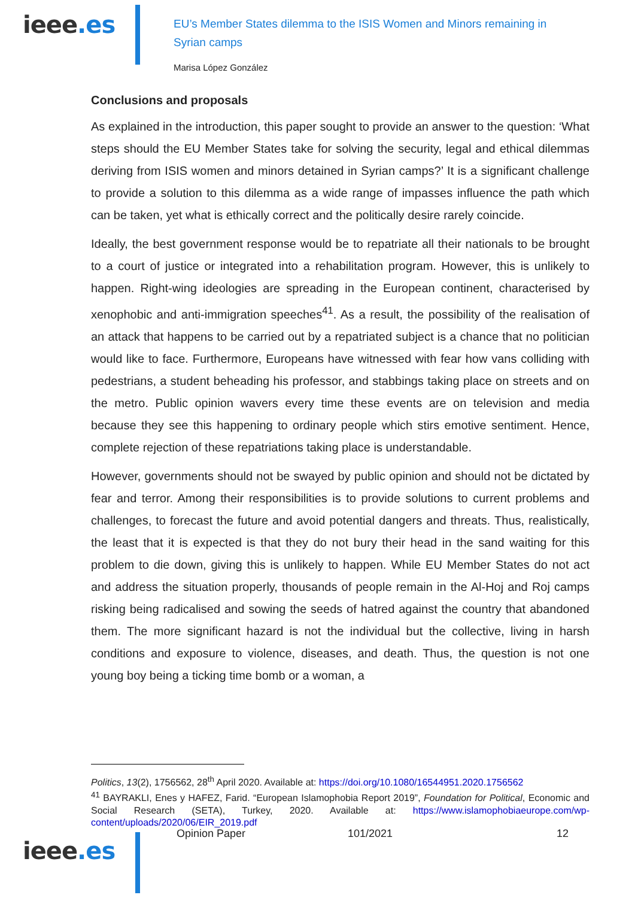ieee.es
EU’s Member States dilemma to the ISIS Women and Minors remaining in Syrian camps
Marisa López González
Conclusions and proposals
As explained in the introduction, this paper sought to provide an answer to the question: ‘What steps should the EU Member States take for solving the security, legal and ethical dilemmas deriving from ISIS women and minors detained in Syrian camps?’ It is a significant challenge to provide a solution to this dilemma as a wide range of impasses influence the path which can be taken, yet what is ethically correct and the politically desire rarely coincide.
Ideally, the best government response would be to repatriate all their nationals to be brought to a court of justice or integrated into a rehabilitation program. However, this is unlikely to happen. Right-wing ideologies are spreading in the European continent, characterised by xenophobic and anti-immigration speeches<sup>41</sup>. As a result, the possibility of the realisation of an attack that happens to be carried out by a repatriated subject is a chance that no politician would like to face. Furthermore, Europeans have witnessed with fear how vans colliding with pedestrians, a student beheading his professor, and stabbings taking place on streets and on the metro. Public opinion wavers every time these events are on television and media because they see this happening to ordinary people which stirs emotive sentiment. Hence, complete rejection of these repatriations taking place is understandable.
However, governments should not be swayed by public opinion and should not be dictated by fear and terror. Among their responsibilities is to provide solutions to current problems and challenges, to forecast the future and avoid potential dangers and threats. Thus, realistically, the least that it is expected is that they do not bury their head in the sand waiting for this problem to die down, giving this is unlikely to happen. While EU Member States do not act and address the situation properly, thousands of people remain in the Al-Hoj and Roj camps risking being radicalised and sowing the seeds of hatred against the country that abandoned them. The more significant hazard is not the individual but the collective, living in harsh conditions and exposure to violence, diseases, and death. Thus, the question is not one young boy being a ticking time bomb or a woman, a
Politics, 13(2), 1756562, 28<sup>th</sup> April 2020. Available at: https://doi.org/10.1080/16544951.2020.1756562
<sup>41</sup> BAYRAKLI, Enes y HAFEZ, Farid. “European Islamophobia Report 2019”, Foundation for Political, Economic and Social Research (SETA), Turkey, 2020. Available at: https://www.islamophobiaeurope.com/wp-content/uploads/2020/06/EIR_2019.pdf
ieee.es
Opinion Paper 101/2021 12